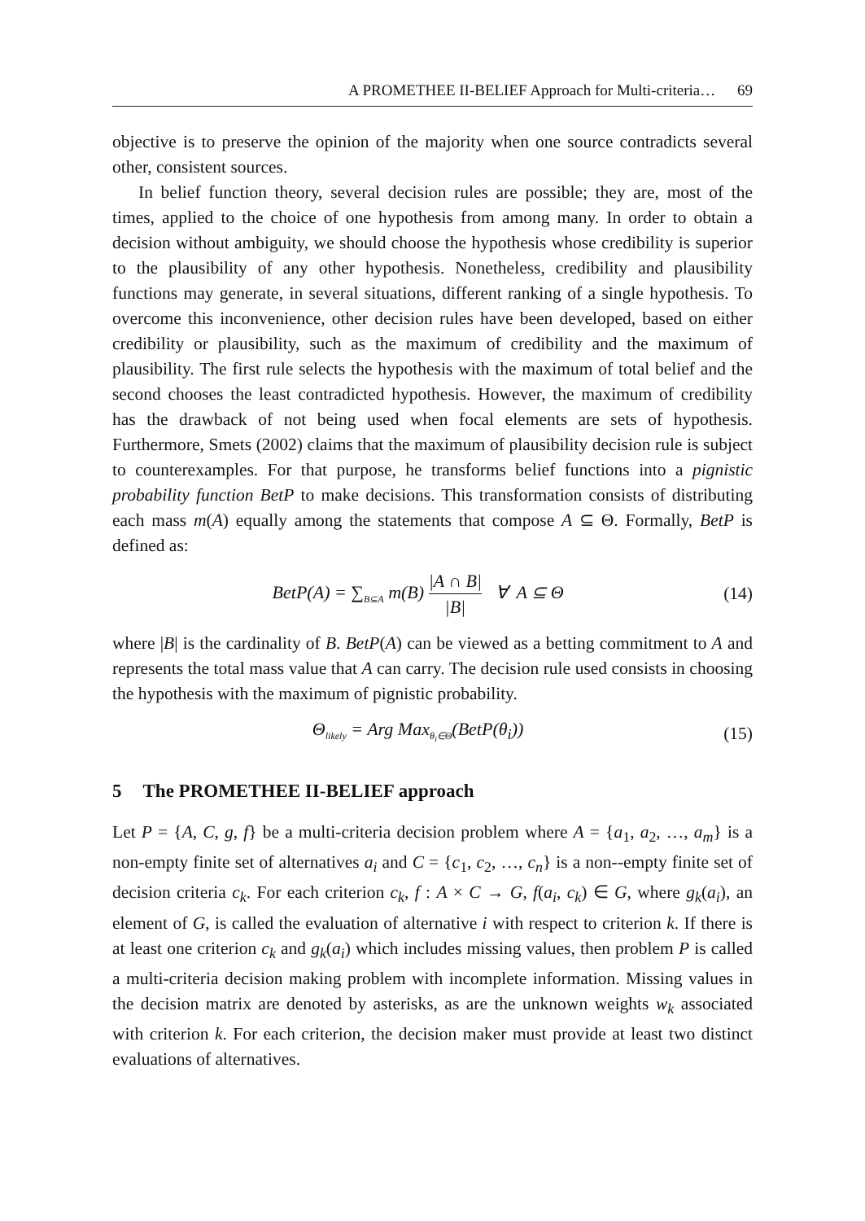A PROMETHEE II-BELIEF Approach for Multi-criteria… 69
objective is to preserve the opinion of the majority when one source contradicts several other, consistent sources.
In belief function theory, several decision rules are possible; they are, most of the times, applied to the choice of one hypothesis from among many. In order to obtain a decision without ambiguity, we should choose the hypothesis whose credibility is superior to the plausibility of any other hypothesis. Nonetheless, credibility and plausibility functions may generate, in several situations, different ranking of a single hypothesis. To overcome this inconvenience, other decision rules have been developed, based on either credibility or plausibility, such as the maximum of credibility and the maximum of plausibility. The first rule selects the hypothesis with the maximum of total belief and the second chooses the least contradicted hypothesis. However, the maximum of credibility has the drawback of not being used when focal elements are sets of hypothesis. Furthermore, Smets (2002) claims that the maximum of plausibility decision rule is subject to counterexamples. For that purpose, he transforms belief functions into a pignistic probability function BetP to make decisions. This transformation consists of distributing each mass m(A) equally among the statements that compose A ⊆ Θ. Formally, BetP is defined as:
BetP(A) = ∑<sub>B⊆A</sub> m(B) |A ∩ B| |B| ∀ A ⊆ Θ
(14)
where |B| is the cardinality of B. BetP(A) can be viewed as a betting commitment to A and represents the total mass value that A can carry. The decision rule used consists in choosing the hypothesis with the maximum of pignistic probability.
Θ<sub>likely</sub> = Arg Max<sub>θ<sub>i</sub>∈Θ</sub>(BetP(θ<sub>i</sub>))
(15)
5 The PROMETHEE II-BELIEF approach
Let P = {A, C, g, f} be a multi-criteria decision problem where A = {a<sub>1</sub>, a<sub>2</sub>, …, a<sub>m</sub>} is a non-empty finite set of alternatives a<sub>i</sub> and C = {c<sub>1</sub>, c<sub>2</sub>, …, c<sub>n</sub>} is a non--empty finite set of decision criteria c<sub>k</sub>. For each criterion c<sub>k</sub>, f : A × C → G, f(a<sub>i</sub>, c<sub>k</sub>) ∈ G, where g<sub>k</sub>(a<sub>i</sub>), an element of G, is called the evaluation of alternative i with respect to criterion k. If there is at least one criterion c<sub>k</sub> and g<sub>k</sub>(a<sub>i</sub>) which includes missing values, then problem P is called a multi-criteria decision making problem with incomplete information. Missing values in the decision matrix are denoted by asterisks, as are the unknown weights w<sub>k</sub> associated with criterion k. For each criterion, the decision maker must provide at least two distinct evaluations of alternatives.